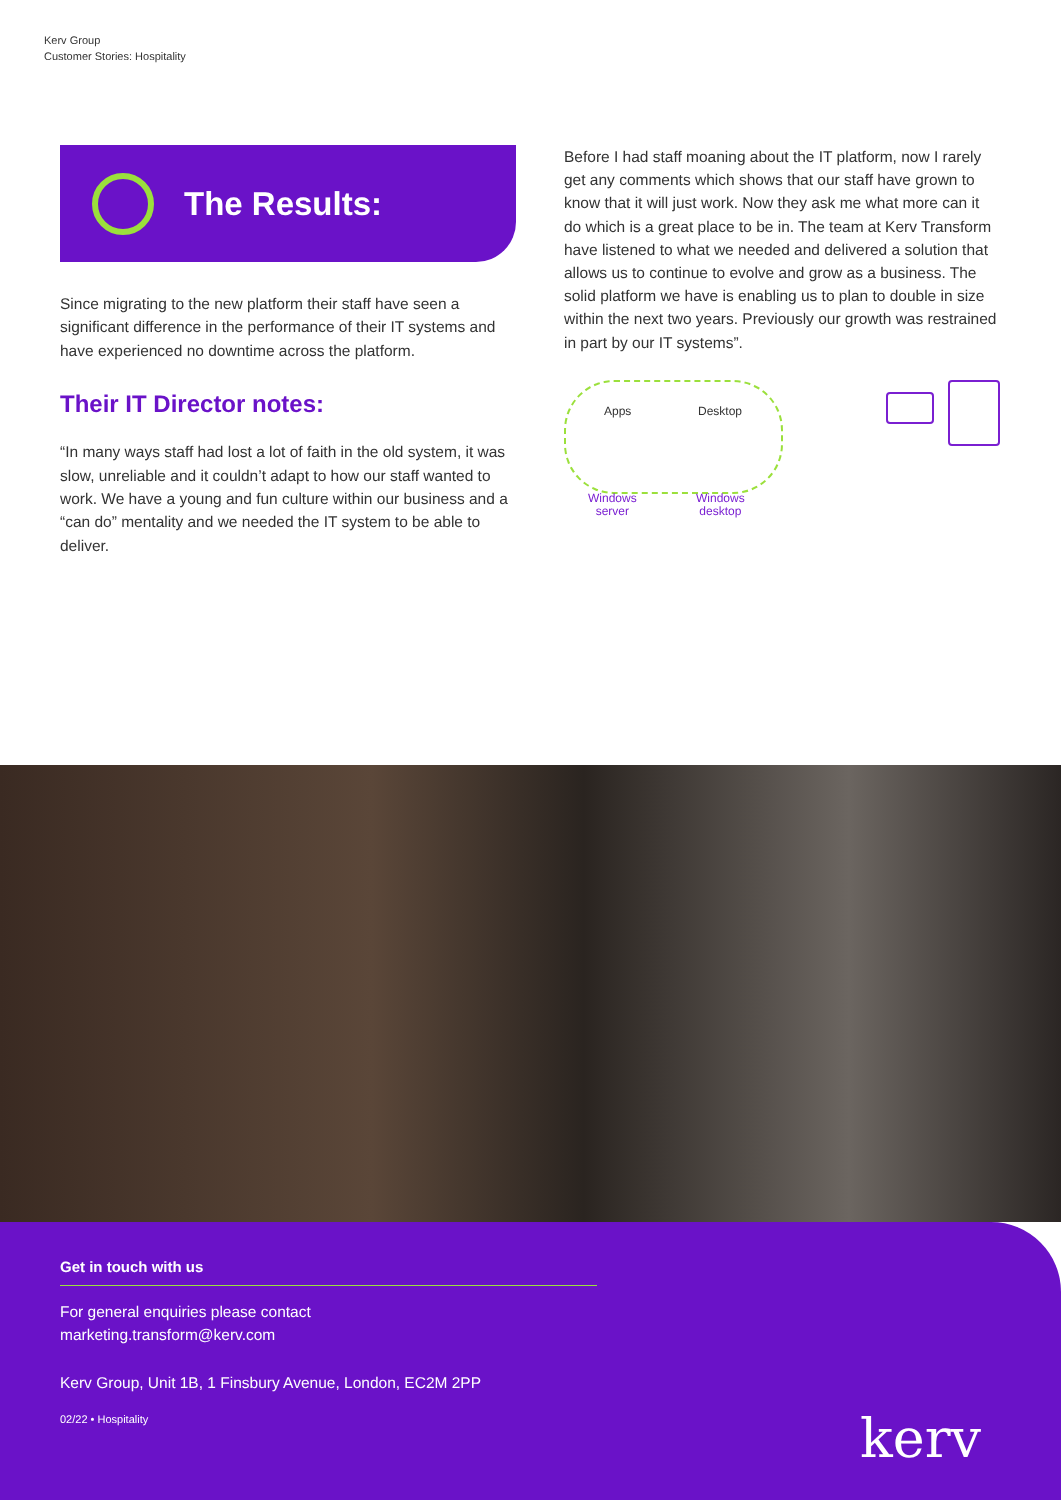Kerv Group
Customer Stories: Hospitality
The Results:
Since migrating to the new platform their staff have seen a significant difference in the performance of their IT systems and have experienced no downtime across the platform.
Their IT Director notes:
“In many ways staff had lost a lot of faith in the old system, it was slow, unreliable and it couldn’t adapt to how our staff wanted to work. We have a young and fun culture within our business and a “can do” mentality and we needed the IT system to be able to deliver.
Before I had staff moaning about the IT platform, now I rarely get any comments which shows that our staff have grown to know that it will just work. Now they ask me what more can it do which is a great place to be in. The team at Kerv Transform have listened to what we needed and delivered a solution that allows us to continue to evolve and grow as a business. The solid platform we have is enabling us to plan to double in size within the next two years. Previously our growth was restrained in part by our IT systems”.
Apps Desktop
Windows
server
Windows
desktop
Get in touch with us
For general enquiries please contact
marketing.transform@kerv.com
Kerv Group, Unit 1B, 1 Finsbury Avenue, London, EC2M 2PP
02/22 • Hospitality
kerv